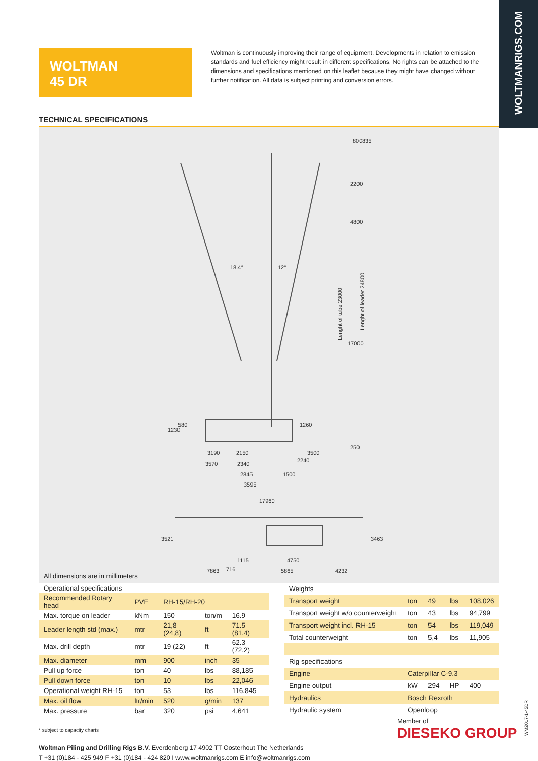WOLTMANRIGS.COM
WOLTMAN
45 DR
Woltman is continuously improving their range of equipment. Developments in relation to emission standards and fuel efficiency might result in different specifications. No rights can be attached to the dimensions and specifications mentioned on this leaflet because they might have changed without further notification. All data is subject printing and conversion errors.
TECHNICAL SPECIFICATIONS
800
835
2200
4800
18.4°
12°
Lenght of tube 23000
Lenght of leader 24800
17000
1230
580
1260
3190
2150
3570
2340
2240
3500
250
2845
1500
3595
17960
3521
3463
1115
4750
7863
716
5865
4232
All dimensions are in millimeters
| Operational specifications | | | | |
| --- | --- | --- | --- | --- |
| Recommended Rotary head | PVE | RH-15/RH-20 | | |
| Max. torque on leader | kNm | 150 | ton/m | 16.9 |
| Leader length std (max.) | mtr | 21,8 (24,8) | ft | 71.5 (81.4) |
| Max. drill depth | mtr | 19 (22) | ft | 62.3 (72.2) |
| Max. diameter | mm | 900 | inch | 35 |
| Pull up force | ton | 40 | lbs | 88,185 |
| Pull down force | ton | 10 | lbs | 22,046 |
| Operational weight RH-15 | ton | 53 | lbs | 116.845 |
| Max. oil flow | ltr/min | 520 | g/min | 137 |
| Max. pressure | bar | 320 | psi | 4,641 |
| Weights | | | | |
| --- | --- | --- | --- | --- |
| Transport weight | ton | 49 | lbs | 108,026 |
| Transport weight w/o counterweight | ton | 43 | lbs | 94,799 |
| Transport weight incl. RH-15 | ton | 54 | lbs | 119,049 |
| Total counterweight | ton | 5,4 | lbs | 11,905 |
| Rig specifications | | | | |
| Engine | Caterpillar C-9.3 | | | |
| Engine output | kW | 294 | HP | 400 |
| Hydraulics | Bosch Rexroth | | | |
| Hydraulic system | Openloop | | | |
* subject to capacity charts
Woltman Piling and Drilling Rigs B.V. Everdenberg 17 4902 TT Oosterhout The Netherlands
T +31 (0)184 - 425 949 F +31 (0)184 - 424 820 I www.woltmanrigs.com E info@woltmanrigs.com
Member of
DIESEKO GROUP
WM2017-1-45DR